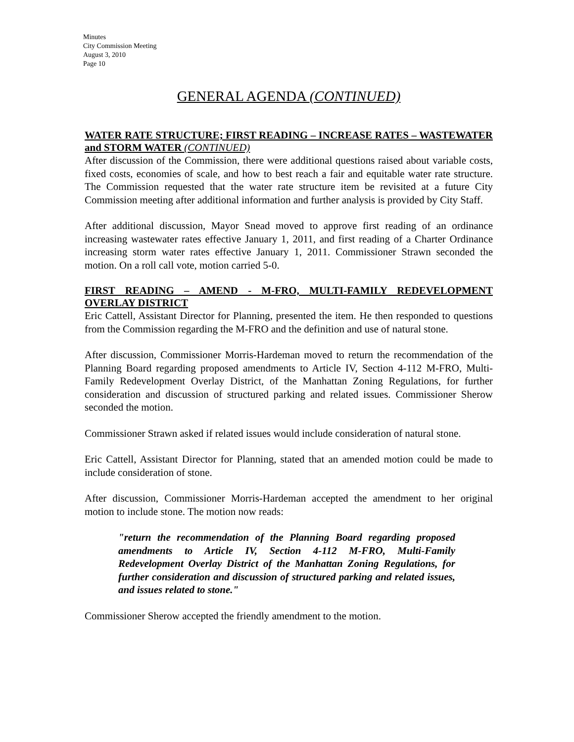Minutes
City Commission Meeting
August 3, 2010
Page 10
GENERAL AGENDA (CONTINUED)
WATER RATE STRUCTURE; FIRST READING – INCREASE RATES – WASTEWATER and STORM WATER (CONTINUED)
After discussion of the Commission, there were additional questions raised about variable costs, fixed costs, economies of scale, and how to best reach a fair and equitable water rate structure. The Commission requested that the water rate structure item be revisited at a future City Commission meeting after additional information and further analysis is provided by City Staff.
After additional discussion, Mayor Snead moved to approve first reading of an ordinance increasing wastewater rates effective January 1, 2011, and first reading of a Charter Ordinance increasing storm water rates effective January 1, 2011. Commissioner Strawn seconded the motion. On a roll call vote, motion carried 5-0.
FIRST READING – AMEND - M-FRO, MULTI-FAMILY REDEVELOPMENT OVERLAY DISTRICT
Eric Cattell, Assistant Director for Planning, presented the item. He then responded to questions from the Commission regarding the M-FRO and the definition and use of natural stone.
After discussion, Commissioner Morris-Hardeman moved to return the recommendation of the Planning Board regarding proposed amendments to Article IV, Section 4-112 M-FRO, Multi-Family Redevelopment Overlay District, of the Manhattan Zoning Regulations, for further consideration and discussion of structured parking and related issues. Commissioner Sherow seconded the motion.
Commissioner Strawn asked if related issues would include consideration of natural stone.
Eric Cattell, Assistant Director for Planning, stated that an amended motion could be made to include consideration of stone.
After discussion, Commissioner Morris-Hardeman accepted the amendment to her original motion to include stone. The motion now reads:
"return the recommendation of the Planning Board regarding proposed amendments to Article IV, Section 4-112 M-FRO, Multi-Family Redevelopment Overlay District of the Manhattan Zoning Regulations, for further consideration and discussion of structured parking and related issues, and issues related to stone."
Commissioner Sherow accepted the friendly amendment to the motion.